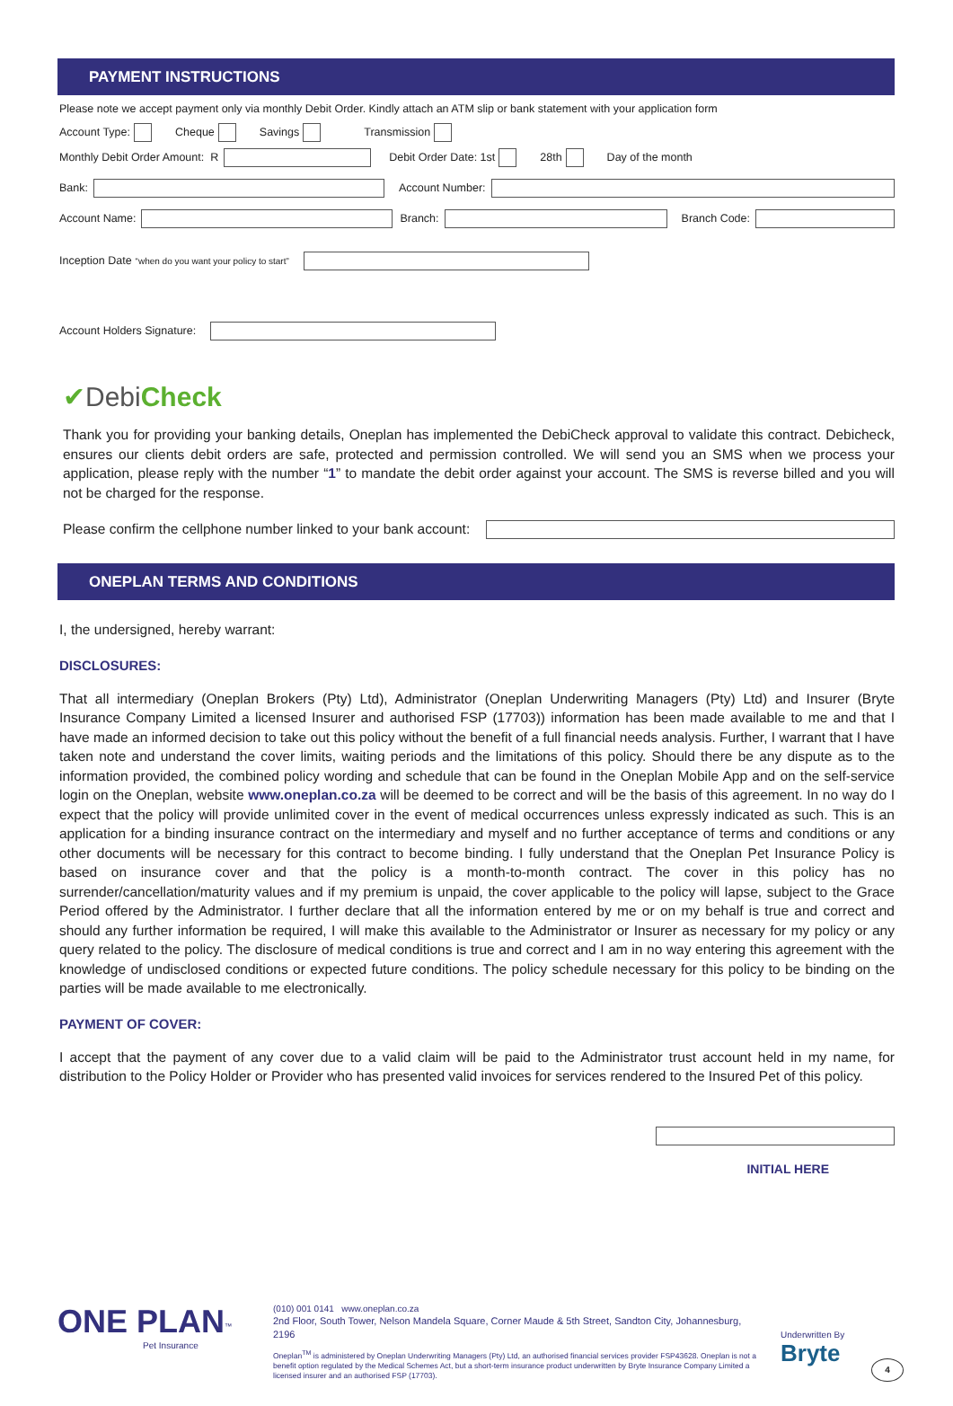PAYMENT INSTRUCTIONS
Please note we accept payment only via monthly Debit Order. Kindly attach an ATM slip or bank statement with your application form
Account Type: Cheque Savings Transmission
Monthly Debit Order Amount: R Debit Order Date: 1st 28th Day of the month
Bank: Account Number:
Account Name: Branch: Branch Code:
Inception Date “when do you want your policy to start”
Account Holders Signature:
✔Debi Check
Thank you for providing your banking details, Oneplan has implemented the DebiCheck approval to validate this contract. Debicheck, ensures our clients debit orders are safe, protected and permission controlled. We will send you an SMS when we process your application, please reply with the number “1” to mandate the debit order against your account. The SMS is reverse billed and you will not be charged for the response.
Please confirm the cellphone number linked to your bank account:
ONEPLAN TERMS AND CONDITIONS
I, the undersigned, hereby warrant:
DISCLOSURES:
That all intermediary (Oneplan Brokers (Pty) Ltd), Administrator (Oneplan Underwriting Managers (Pty) Ltd) and Insurer (Bryte Insurance Company Limited a licensed Insurer and authorised FSP (17703)) information has been made available to me and that I have made an informed decision to take out this policy without the benefit of a full financial needs analysis. Further, I warrant that I have taken note and understand the cover limits, waiting periods and the limitations of this policy. Should there be any dispute as to the information provided, the combined policy wording and schedule that can be found in the Oneplan Mobile App and on the self-service login on the Oneplan, website www.oneplan.co.za will be deemed to be correct and will be the basis of this agreement. In no way do I expect that the policy will provide unlimited cover in the event of medical occurrences unless expressly indicated as such. This is an application for a binding insurance contract on the intermediary and myself and no further acceptance of terms and conditions or any other documents will be necessary for this contract to become binding. I fully understand that the Oneplan Pet Insurance Policy is based on insurance cover and that the policy is a month-to-month contract. The cover in this policy has no surrender/cancellation/maturity values and if my premium is unpaid, the cover applicable to the policy will lapse, subject to the Grace Period offered by the Administrator. I further declare that all the information entered by me or on my behalf is true and correct and should any further information be required, I will make this available to the Administrator or Insurer as necessary for my policy or any query related to the policy. The disclosure of medical conditions is true and correct and I am in no way entering this agreement with the knowledge of undisclosed conditions or expected future conditions. The policy schedule necessary for this policy to be binding on the parties will be made available to me electronically.
PAYMENT OF COVER:
I accept that the payment of any cover due to a valid claim will be paid to the Administrator trust account held in my name, for distribution to the Policy Holder or Provider who has presented valid invoices for services rendered to the Insured Pet of this policy.
INITIAL HERE
ONE PLAN<sup>™</sup>
Pet Insurance
(010) 001 0141 www.oneplan.co.za
2nd Floor, South Tower, Nelson Mandela Square, Corner Maude & 5th Street, Sandton City, Johannesburg, 2196
Oneplan<sup>TM</sup> is administered by Oneplan Underwriting Managers (Pty) Ltd, an authorised financial services provider FSP43628. Oneplan is not a benefit option regulated by the Medical Schemes Act, but a short-term insurance product underwritten by Bryte Insurance Company Limited a licensed insurer and an authorised FSP (17703).
Underwritten By
Bryte
4